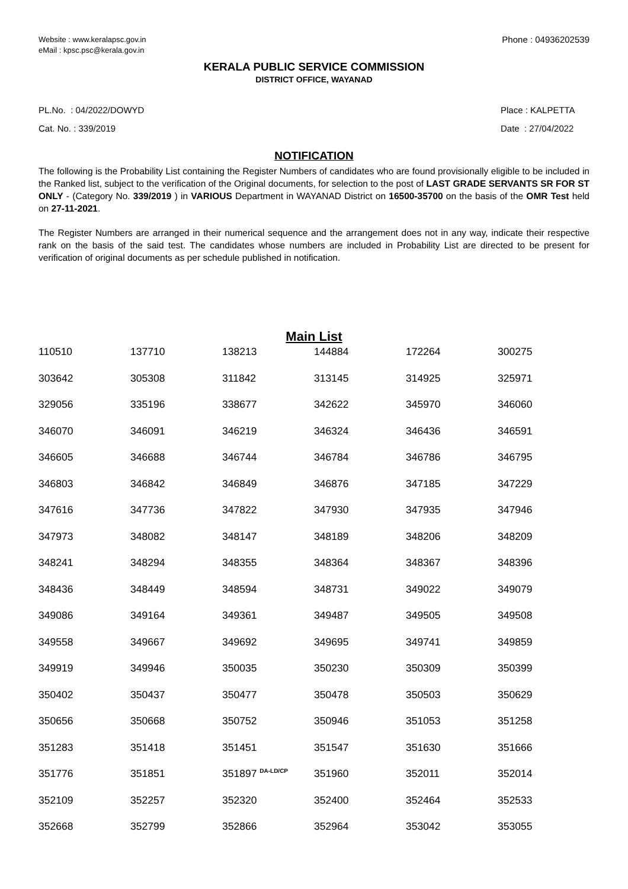Website : www.keralapsc.gov.in
eMail : kpsc.psc@kerala.gov.in
Phone : 04936202539
KERALA PUBLIC SERVICE COMMISSION
DISTRICT OFFICE, WAYANAD
PL.No. : 04/2022/DOWYD
Cat. No. : 339/2019
Place : KALPETTA
Date : 27/04/2022
NOTIFICATION
The following is the Probability List containing the Register Numbers of candidates who are found provisionally eligible to be included in the Ranked list, subject to the verification of the Original documents, for selection to the post of LAST GRADE SERVANTS SR FOR ST ONLY - (Category No. 339/2019 ) in VARIOUS Department in WAYANAD District on 16500-35700 on the basis of the OMR Test held on 27-11-2021.
The Register Numbers are arranged in their numerical sequence and the arrangement does not in any way, indicate their respective rank on the basis of the said test. The candidates whose numbers are included in Probability List are directed to be present for verification of original documents as per schedule published in notification.
Main List
| 110510 | 137710 | 138213 | 144884 | 172264 | 300275 |
| 303642 | 305308 | 311842 | 313145 | 314925 | 325971 |
| 329056 | 335196 | 338677 | 342622 | 345970 | 346060 |
| 346070 | 346091 | 346219 | 346324 | 346436 | 346591 |
| 346605 | 346688 | 346744 | 346784 | 346786 | 346795 |
| 346803 | 346842 | 346849 | 346876 | 347185 | 347229 |
| 347616 | 347736 | 347822 | 347930 | 347935 | 347946 |
| 347973 | 348082 | 348147 | 348189 | 348206 | 348209 |
| 348241 | 348294 | 348355 | 348364 | 348367 | 348396 |
| 348436 | 348449 | 348594 | 348731 | 349022 | 349079 |
| 349086 | 349164 | 349361 | 349487 | 349505 | 349508 |
| 349558 | 349667 | 349692 | 349695 | 349741 | 349859 |
| 349919 | 349946 | 350035 | 350230 | 350309 | 350399 |
| 350402 | 350437 | 350477 | 350478 | 350503 | 350629 |
| 350656 | 350668 | 350752 | 350946 | 351053 | 351258 |
| 351283 | 351418 | 351451 | 351547 | 351630 | 351666 |
| 351776 | 351851 | 351897 <sup>DA-LD/CP</sup> | 351960 | 352011 | 352014 |
| 352109 | 352257 | 352320 | 352400 | 352464 | 352533 |
| 352668 | 352799 | 352866 | 352964 | 353042 | 353055 |